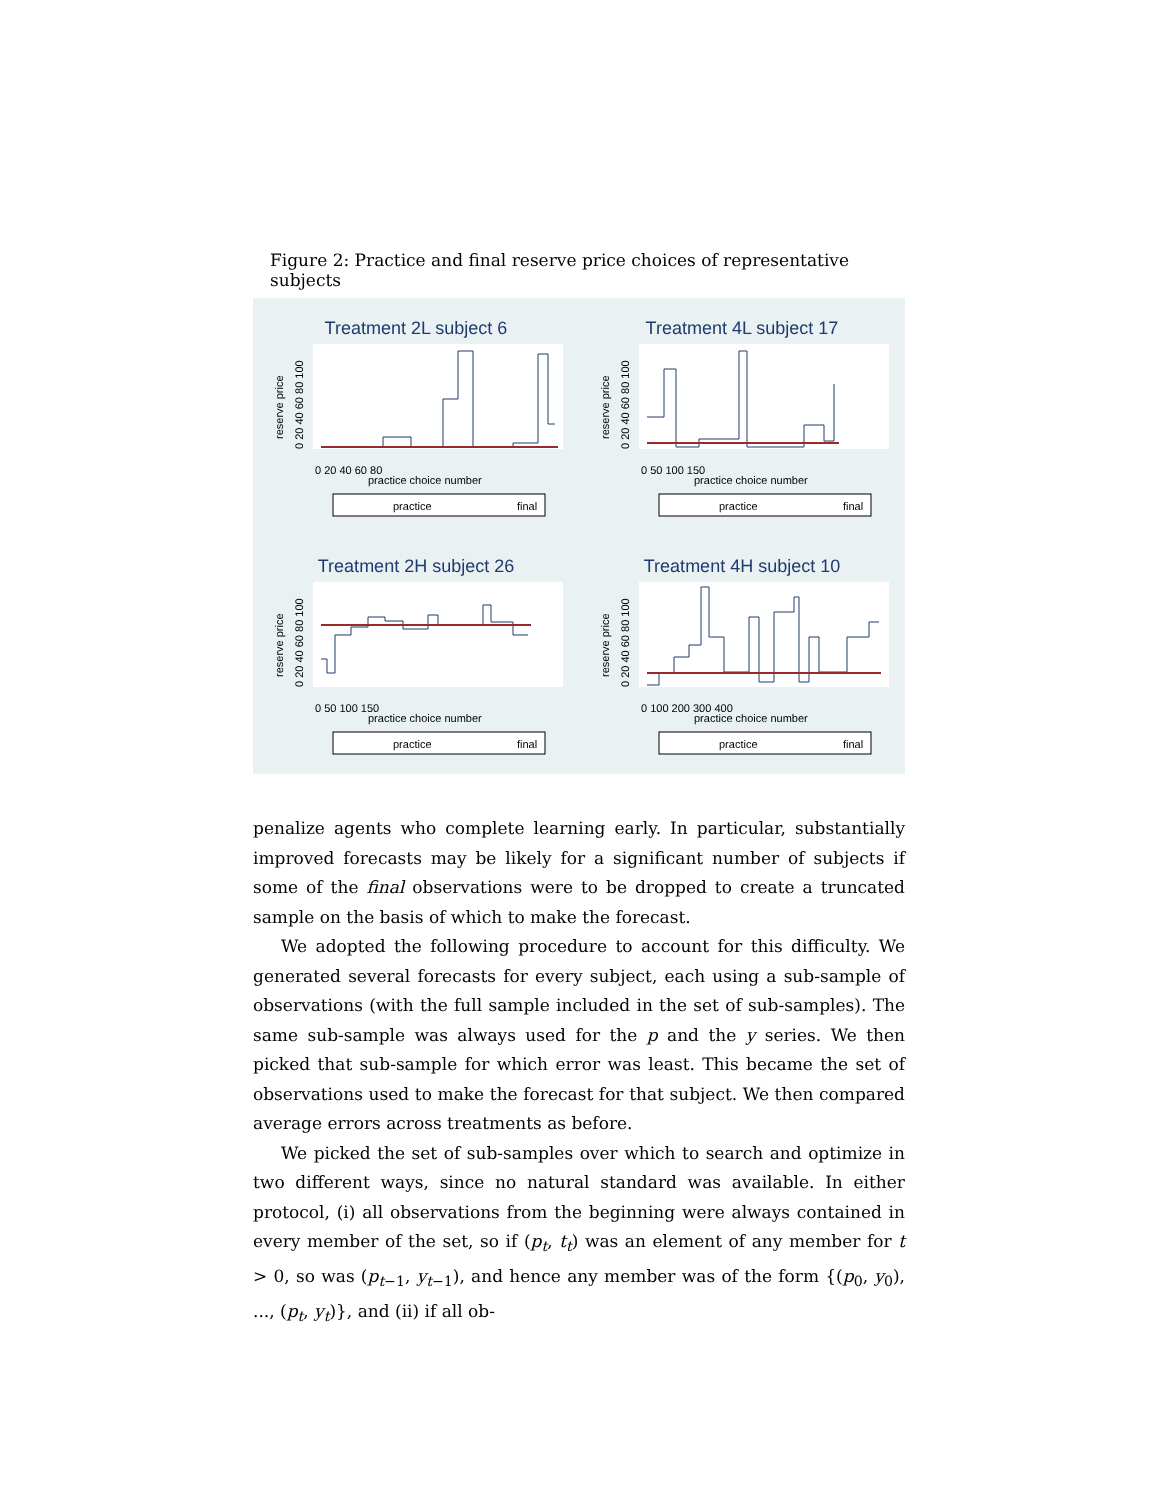Figure 2: Practice and final reserve price choices of representative subjects
Treatment 2L subject 6
reserve price
0 20 40 60 80 100
0 20 40 60 80
practice choice number
practice
final
Treatment 4L subject 17
reserve price
0 20 40 60 80 100
0 50 100 150
practice choice number
practice
final
Treatment 2H subject 26
reserve price
0 20 40 60 80 100
0 50 100 150
practice choice number
practice
final
Treatment 4H subject 10
reserve price
0 20 40 60 80 100
0 100 200 300 400
practice choice number
practice
final
penalize agents who complete learning early. In particular, substantially improved forecasts may be likely for a significant number of subjects if some of the final observations were to be dropped to create a truncated sample on the basis of which to make the forecast.
We adopted the following procedure to account for this difficulty. We generated several forecasts for every subject, each using a sub-sample of observations (with the full sample included in the set of sub-samples). The same sub-sample was always used for the p and the y series. We then picked that sub-sample for which error was least. This became the set of observations used to make the forecast for that subject. We then compared average errors across treatments as before.
We picked the set of sub-samples over which to search and optimize in two different ways, since no natural standard was available. In either protocol, (i) all observations from the beginning were always contained in every member of the set, so if (p<sub>t</sub>, t<sub>t</sub>) was an element of any member for t > 0, so was (p<sub>t−1</sub>, y<sub>t−1</sub>), and hence any member was of the form {(p<sub>0</sub>, y<sub>0</sub>), ..., (p<sub>t</sub>, y<sub>t</sub>)}, and (ii) if all ob-